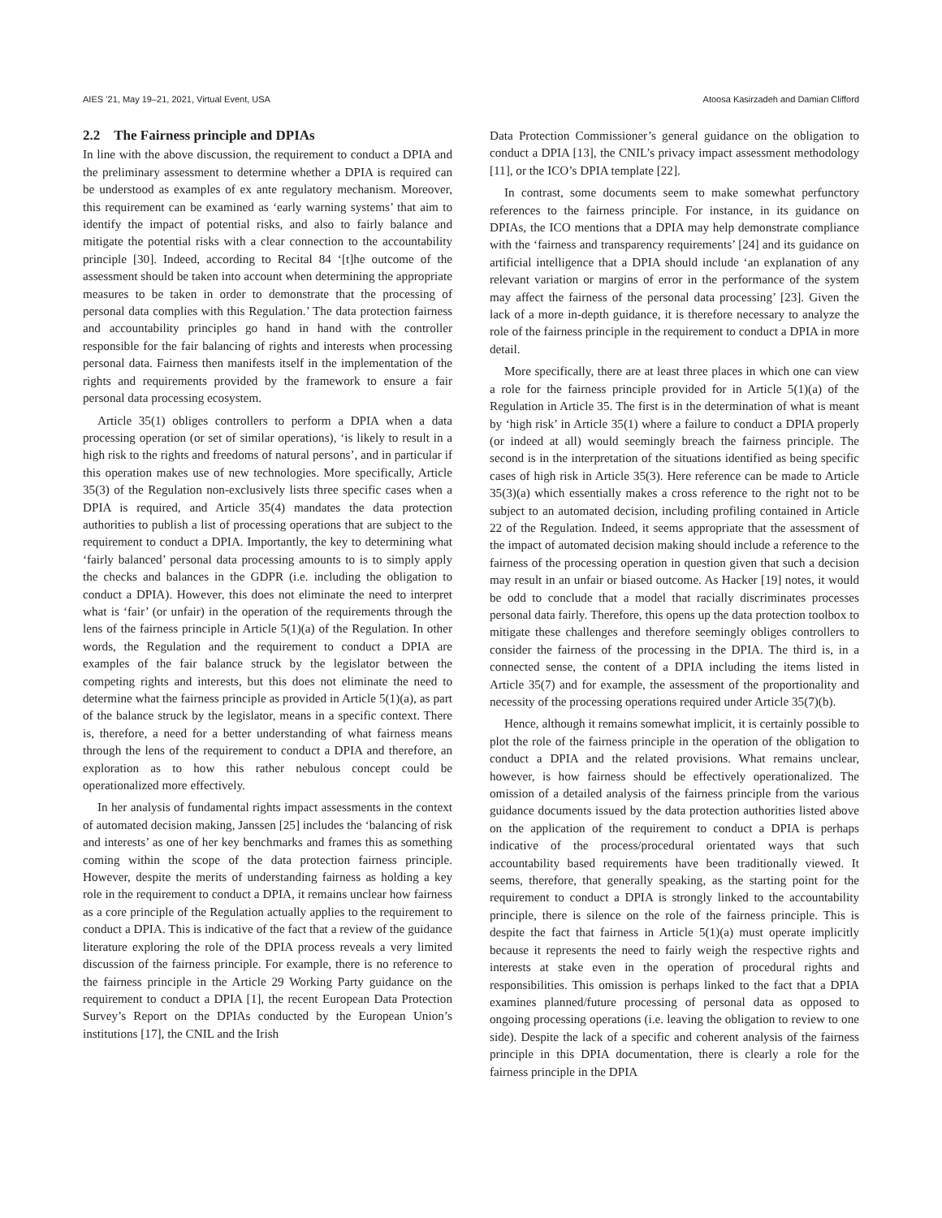AIES ’21, May 19–21, 2021, Virtual Event, USA Atoosa Kasirzadeh and Damian Clifford
2.2 The Fairness principle and DPIAs
In line with the above discussion, the requirement to conduct a DPIA and the preliminary assessment to determine whether a DPIA is required can be understood as examples of ex ante regulatory mechanism. Moreover, this requirement can be examined as ‘early warning systems’ that aim to identify the impact of potential risks, and also to fairly balance and mitigate the potential risks with a clear connection to the accountability principle [30]. Indeed, according to Recital 84 ‘[t]he outcome of the assessment should be taken into account when determining the appropriate measures to be taken in order to demonstrate that the processing of personal data complies with this Regulation.’ The data protection fairness and accountability principles go hand in hand with the controller responsible for the fair balancing of rights and interests when processing personal data. Fairness then manifests itself in the implementation of the rights and requirements provided by the framework to ensure a fair personal data processing ecosystem.
Article 35(1) obliges controllers to perform a DPIA when a data processing operation (or set of similar operations), ‘is likely to result in a high risk to the rights and freedoms of natural persons’, and in particular if this operation makes use of new technologies. More specifically, Article 35(3) of the Regulation non-exclusively lists three specific cases when a DPIA is required, and Article 35(4) mandates the data protection authorities to publish a list of processing operations that are subject to the requirement to conduct a DPIA. Importantly, the key to determining what ‘fairly balanced’ personal data processing amounts to is to simply apply the checks and balances in the GDPR (i.e. including the obligation to conduct a DPIA). However, this does not eliminate the need to interpret what is ‘fair’ (or unfair) in the operation of the requirements through the lens of the fairness principle in Article 5(1)(a) of the Regulation. In other words, the Regulation and the requirement to conduct a DPIA are examples of the fair balance struck by the legislator between the competing rights and interests, but this does not eliminate the need to determine what the fairness principle as provided in Article 5(1)(a), as part of the balance struck by the legislator, means in a specific context. There is, therefore, a need for a better understanding of what fairness means through the lens of the requirement to conduct a DPIA and therefore, an exploration as to how this rather nebulous concept could be operationalized more effectively.
In her analysis of fundamental rights impact assessments in the context of automated decision making, Janssen [25] includes the ‘balancing of risk and interests’ as one of her key benchmarks and frames this as something coming within the scope of the data protection fairness principle. However, despite the merits of understanding fairness as holding a key role in the requirement to conduct a DPIA, it remains unclear how fairness as a core principle of the Regulation actually applies to the requirement to conduct a DPIA. This is indicative of the fact that a review of the guidance literature exploring the role of the DPIA process reveals a very limited discussion of the fairness principle. For example, there is no reference to the fairness principle in the Article 29 Working Party guidance on the requirement to conduct a DPIA [1], the recent European Data Protection Survey’s Report on the DPIAs conducted by the European Union’s institutions [17], the CNIL and the Irish
Data Protection Commissioner’s general guidance on the obligation to conduct a DPIA [13], the CNIL’s privacy impact assessment methodology [11], or the ICO’s DPIA template [22].
In contrast, some documents seem to make somewhat perfunctory references to the fairness principle. For instance, in its guidance on DPIAs, the ICO mentions that a DPIA may help demonstrate compliance with the ‘fairness and transparency requirements’ [24] and its guidance on artificial intelligence that a DPIA should include ‘an explanation of any relevant variation or margins of error in the performance of the system may affect the fairness of the personal data processing’ [23]. Given the lack of a more in-depth guidance, it is therefore necessary to analyze the role of the fairness principle in the requirement to conduct a DPIA in more detail.
More specifically, there are at least three places in which one can view a role for the fairness principle provided for in Article 5(1)(a) of the Regulation in Article 35. The first is in the determination of what is meant by ‘high risk’ in Article 35(1) where a failure to conduct a DPIA properly (or indeed at all) would seemingly breach the fairness principle. The second is in the interpretation of the situations identified as being specific cases of high risk in Article 35(3). Here reference can be made to Article 35(3)(a) which essentially makes a cross reference to the right not to be subject to an automated decision, including profiling contained in Article 22 of the Regulation. Indeed, it seems appropriate that the assessment of the impact of automated decision making should include a reference to the fairness of the processing operation in question given that such a decision may result in an unfair or biased outcome. As Hacker [19] notes, it would be odd to conclude that a model that racially discriminates processes personal data fairly. Therefore, this opens up the data protection toolbox to mitigate these challenges and therefore seemingly obliges controllers to consider the fairness of the processing in the DPIA. The third is, in a connected sense, the content of a DPIA including the items listed in Article 35(7) and for example, the assessment of the proportionality and necessity of the processing operations required under Article 35(7)(b).
Hence, although it remains somewhat implicit, it is certainly possible to plot the role of the fairness principle in the operation of the obligation to conduct a DPIA and the related provisions. What remains unclear, however, is how fairness should be effectively operationalized. The omission of a detailed analysis of the fairness principle from the various guidance documents issued by the data protection authorities listed above on the application of the requirement to conduct a DPIA is perhaps indicative of the process/procedural orientated ways that such accountability based requirements have been traditionally viewed. It seems, therefore, that generally speaking, as the starting point for the requirement to conduct a DPIA is strongly linked to the accountability principle, there is silence on the role of the fairness principle. This is despite the fact that fairness in Article 5(1)(a) must operate implicitly because it represents the need to fairly weigh the respective rights and interests at stake even in the operation of procedural rights and responsibilities. This omission is perhaps linked to the fact that a DPIA examines planned/future processing of personal data as opposed to ongoing processing operations (i.e. leaving the obligation to review to one side). Despite the lack of a specific and coherent analysis of the fairness principle in this DPIA documentation, there is clearly a role for the fairness principle in the DPIA